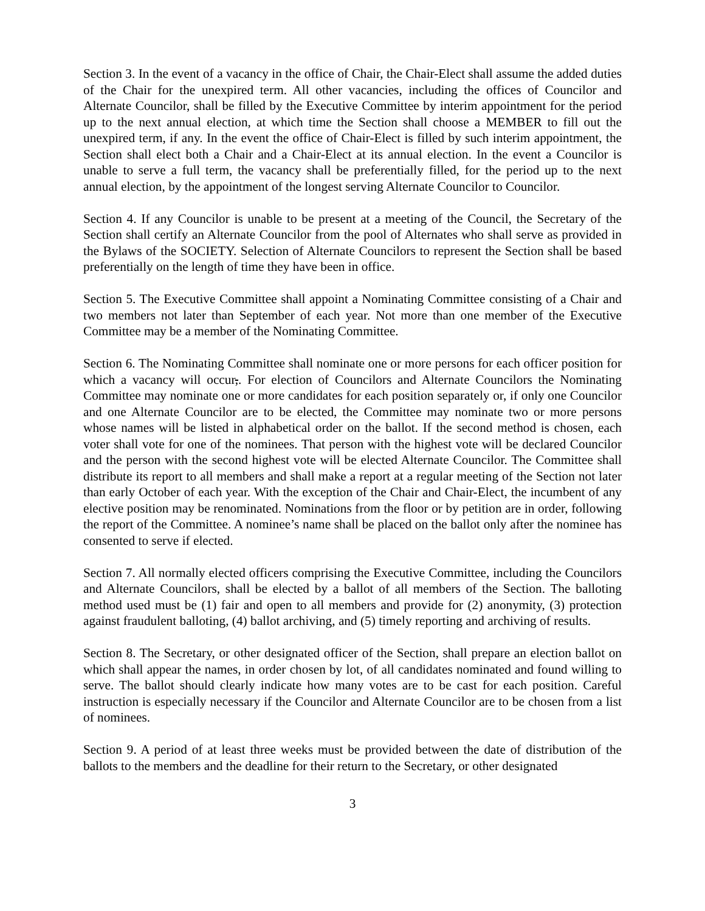Section 3. In the event of a vacancy in the office of Chair, the Chair-Elect shall assume the added duties of the Chair for the unexpired term. All other vacancies, including the offices of Councilor and Alternate Councilor, shall be filled by the Executive Committee by interim appointment for the period up to the next annual election, at which time the Section shall choose a MEMBER to fill out the unexpired term, if any. In the event the office of Chair-Elect is filled by such interim appointment, the Section shall elect both a Chair and a Chair-Elect at its annual election. In the event a Councilor is unable to serve a full term, the vacancy shall be preferentially filled, for the period up to the next annual election, by the appointment of the longest serving Alternate Councilor to Councilor.
Section 4. If any Councilor is unable to be present at a meeting of the Council, the Secretary of the Section shall certify an Alternate Councilor from the pool of Alternates who shall serve as provided in the Bylaws of the SOCIETY. Selection of Alternate Councilors to represent the Section shall be based preferentially on the length of time they have been in office.
Section 5. The Executive Committee shall appoint a Nominating Committee consisting of a Chair and two members not later than September of each year. Not more than one member of the Executive Committee may be a member of the Nominating Committee.
Section 6. The Nominating Committee shall nominate one or more persons for each officer position for which a vacancy will occur,. For election of Councilors and Alternate Councilors the Nominating Committee may nominate one or more candidates for each position separately or, if only one Councilor and one Alternate Councilor are to be elected, the Committee may nominate two or more persons whose names will be listed in alphabetical order on the ballot. If the second method is chosen, each voter shall vote for one of the nominees. That person with the highest vote will be declared Councilor and the person with the second highest vote will be elected Alternate Councilor. The Committee shall distribute its report to all members and shall make a report at a regular meeting of the Section not later than early October of each year. With the exception of the Chair and Chair-Elect, the incumbent of any elective position may be renominated. Nominations from the floor or by petition are in order, following the report of the Committee. A nominee’s name shall be placed on the ballot only after the nominee has consented to serve if elected.
Section 7. All normally elected officers comprising the Executive Committee, including the Councilors and Alternate Councilors, shall be elected by a ballot of all members of the Section. The balloting method used must be (1) fair and open to all members and provide for (2) anonymity, (3) protection against fraudulent balloting, (4) ballot archiving, and (5) timely reporting and archiving of results.
Section 8. The Secretary, or other designated officer of the Section, shall prepare an election ballot on which shall appear the names, in order chosen by lot, of all candidates nominated and found willing to serve. The ballot should clearly indicate how many votes are to be cast for each position. Careful instruction is especially necessary if the Councilor and Alternate Councilor are to be chosen from a list of nominees.
Section 9. A period of at least three weeks must be provided between the date of distribution of the ballots to the members and the deadline for their return to the Secretary, or other designated
3